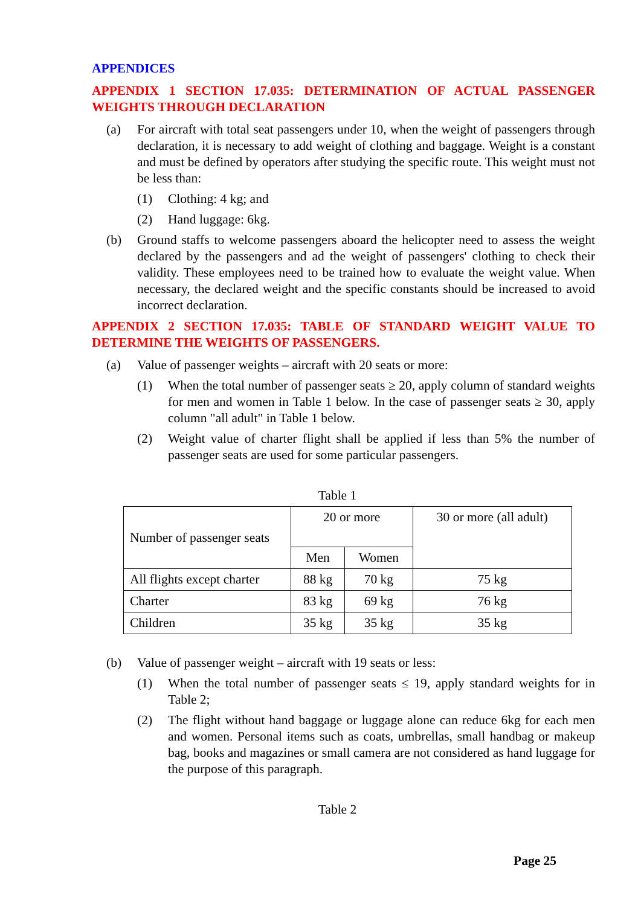APPENDICES
APPENDIX 1 SECTION 17.035: DETERMINATION OF ACTUAL PASSENGER WEIGHTS THROUGH DECLARATION
(a) For aircraft with total seat passengers under 10, when the weight of passengers through declaration, it is necessary to add weight of clothing and baggage. Weight is a constant and must be defined by operators after studying the specific route. This weight must not be less than:
(1) Clothing: 4 kg; and
(2) Hand luggage: 6kg.
(b) Ground staffs to welcome passengers aboard the helicopter need to assess the weight declared by the passengers and ad the weight of passengers' clothing to check their validity. These employees need to be trained how to evaluate the weight value. When necessary, the declared weight and the specific constants should be increased to avoid incorrect declaration.
APPENDIX 2 SECTION 17.035: TABLE OF STANDARD WEIGHT VALUE TO DETERMINE THE WEIGHTS OF PASSENGERS.
(a) Value of passenger weights – aircraft with 20 seats or more:
(1) When the total number of passenger seats ≥ 20, apply column of standard weights for men and women in Table 1 below. In the case of passenger seats ≥ 30, apply column "all adult" in Table 1 below.
(2) Weight value of charter flight shall be applied if less than 5% the number of passenger seats are used for some particular passengers.
Table 1
| Number of passenger seats | 20 or more | | 30 or more (all adult) |
| | Men | Women | |
| All flights except charter | 88 kg | 70 kg | 75 kg |
| Charter | 83 kg | 69 kg | 76 kg |
| Children | 35 kg | 35 kg | 35 kg |
(b) Value of passenger weight – aircraft with 19 seats or less:
(1) When the total number of passenger seats ≤ 19, apply standard weights for in Table 2;
(2) The flight without hand baggage or luggage alone can reduce 6kg for each men and women. Personal items such as coats, umbrellas, small handbag or makeup bag, books and magazines or small camera are not considered as hand luggage for the purpose of this paragraph.
Table 2
Page 25